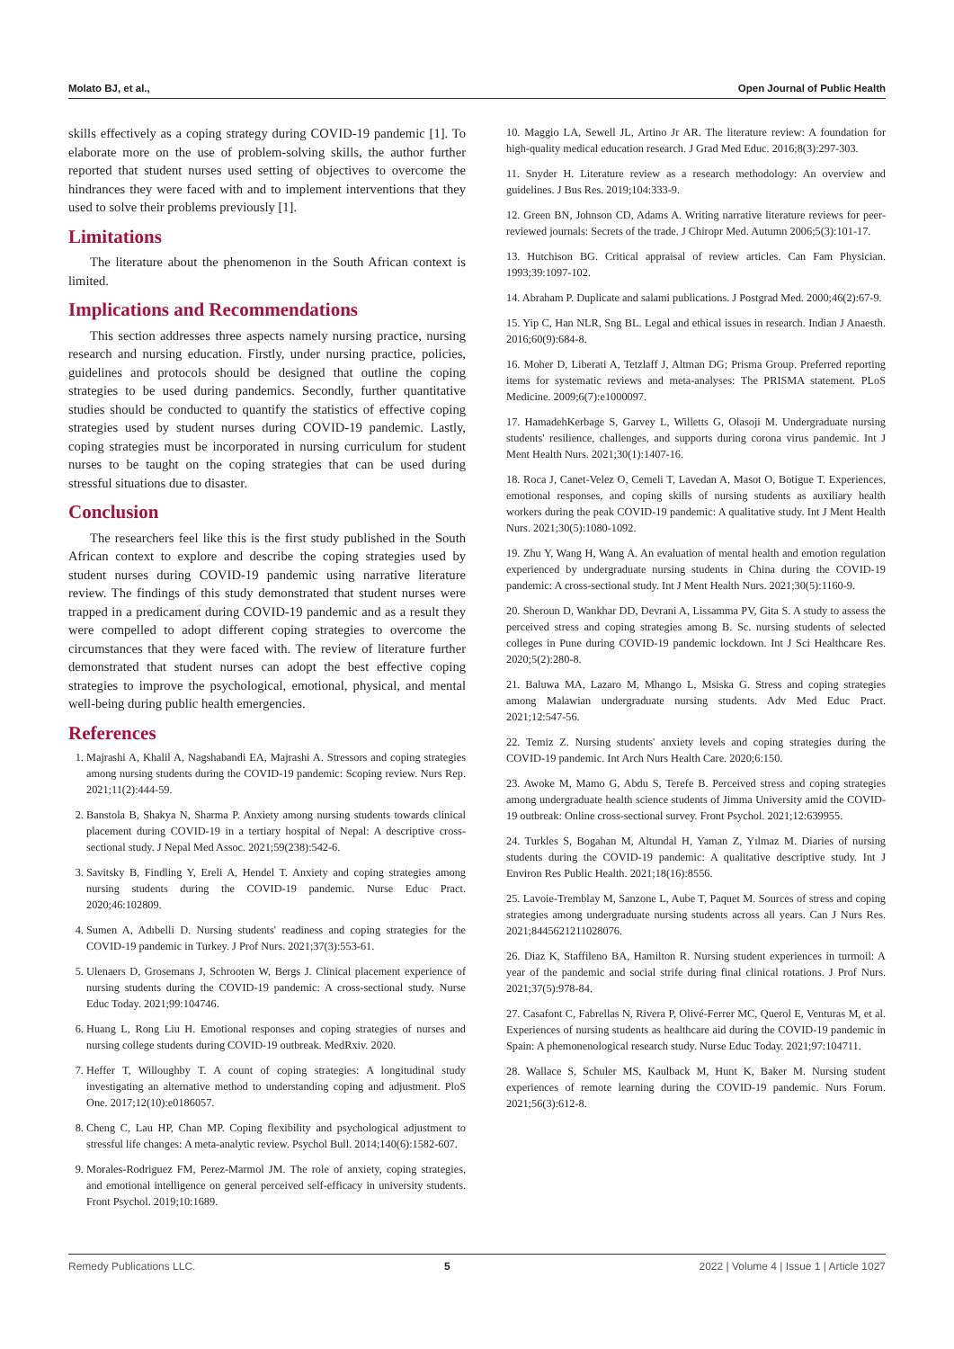Molato BJ, et al., Open Journal of Public Health
skills effectively as a coping strategy during COVID-19 pandemic [1]. To elaborate more on the use of problem-solving skills, the author further reported that student nurses used setting of objectives to overcome the hindrances they were faced with and to implement interventions that they used to solve their problems previously [1].
Limitations
The literature about the phenomenon in the South African context is limited.
Implications and Recommendations
This section addresses three aspects namely nursing practice, nursing research and nursing education. Firstly, under nursing practice, policies, guidelines and protocols should be designed that outline the coping strategies to be used during pandemics. Secondly, further quantitative studies should be conducted to quantify the statistics of effective coping strategies used by student nurses during COVID-19 pandemic. Lastly, coping strategies must be incorporated in nursing curriculum for student nurses to be taught on the coping strategies that can be used during stressful situations due to disaster.
Conclusion
The researchers feel like this is the first study published in the South African context to explore and describe the coping strategies used by student nurses during COVID-19 pandemic using narrative literature review. The findings of this study demonstrated that student nurses were trapped in a predicament during COVID-19 pandemic and as a result they were compelled to adopt different coping strategies to overcome the circumstances that they were faced with. The review of literature further demonstrated that student nurses can adopt the best effective coping strategies to improve the psychological, emotional, physical, and mental well-being during public health emergencies.
References
1. Majrashi A, Khalil A, Nagshabandi EA, Majrashi A. Stressors and coping strategies among nursing students during the COVID-19 pandemic: Scoping review. Nurs Rep. 2021;11(2):444-59.
2. Banstola B, Shakya N, Sharma P. Anxiety among nursing students towards clinical placement during COVID-19 in a tertiary hospital of Nepal: A descriptive cross-sectional study. J Nepal Med Assoc. 2021;59(238):542-6.
3. Savitsky B, Findling Y, Ereli A, Hendel T. Anxiety and coping strategies among nursing students during the COVID-19 pandemic. Nurse Educ Pract. 2020;46:102809.
4. Sumen A, Adıbelli D. Nursing students' readiness and coping strategies for the COVID-19 pandemic in Turkey. J Prof Nurs. 2021;37(3):553-61.
5. Ulenaers D, Grosemans J, Schrooten W, Bergs J. Clinical placement experience of nursing students during the COVID-19 pandemic: A cross-sectional study. Nurse Educ Today. 2021;99:104746.
6. Huang L, Rong Liu H. Emotional responses and coping strategies of nurses and nursing college students during COVID-19 outbreak. MedRxiv. 2020.
7. Heffer T, Willoughby T. A count of coping strategies: A longitudinal study investigating an alternative method to understanding coping and adjustment. PloS One. 2017;12(10):e0186057.
8. Cheng C, Lau HP, Chan MP. Coping flexibility and psychological adjustment to stressful life changes: A meta-analytic review. Psychol Bull. 2014;140(6):1582-607.
9. Morales-Rodriguez FM, Perez-Marmol JM. The role of anxiety, coping strategies, and emotional intelligence on general perceived self-efficacy in university students. Front Psychol. 2019;10:1689.
10. Maggio LA, Sewell JL, Artino Jr AR. The literature review: A foundation for high-quality medical education research. J Grad Med Educ. 2016;8(3):297-303.
11. Snyder H. Literature review as a research methodology: An overview and guidelines. J Bus Res. 2019;104:333-9.
12. Green BN, Johnson CD, Adams A. Writing narrative literature reviews for peer-reviewed journals: Secrets of the trade. J Chiropr Med. Autumn 2006;5(3):101-17.
13. Hutchison BG. Critical appraisal of review articles. Can Fam Physician. 1993;39:1097-102.
14. Abraham P. Duplicate and salami publications. J Postgrad Med. 2000;46(2):67-9.
15. Yip C, Han NLR, Sng BL. Legal and ethical issues in research. Indian J Anaesth. 2016;60(9):684-8.
16. Moher D, Liberati A, Tetzlaff J, Altman DG; Prisma Group. Preferred reporting items for systematic reviews and meta-analyses: The PRISMA statement. PLoS Medicine. 2009;6(7):e1000097.
17. HamadehKerbage S, Garvey L, Willetts G, Olasoji M. Undergraduate nursing students' resilience, challenges, and supports during corona virus pandemic. Int J Ment Health Nurs. 2021;30(1):1407-16.
18. Roca J, Canet-Velez O, Cemeli T, Lavedan A, Masot O, Botigue T. Experiences, emotional responses, and coping skills of nursing students as auxiliary health workers during the peak COVID-19 pandemic: A qualitative study. Int J Ment Health Nurs. 2021;30(5):1080-1092.
19. Zhu Y, Wang H, Wang A. An evaluation of mental health and emotion regulation experienced by undergraduate nursing students in China during the COVID-19 pandemic: A cross-sectional study. Int J Ment Health Nurs. 2021;30(5):1160-9.
20. Sheroun D, Wankhar DD, Devrani A, Lissamma PV, Gita S. A study to assess the perceived stress and coping strategies among B. Sc. nursing students of selected colleges in Pune during COVID-19 pandemic lockdown. Int J Sci Healthcare Res. 2020;5(2):280-8.
21. Baluwa MA, Lazaro M, Mhango L, Msiska G. Stress and coping strategies among Malawian undergraduate nursing students. Adv Med Educ Pract. 2021;12:547-56.
22. Temiz Z. Nursing students' anxiety levels and coping strategies during the COVID-19 pandemic. Int Arch Nurs Health Care. 2020;6:150.
23. Awoke M, Mamo G, Abdu S, Terefe B. Perceived stress and coping strategies among undergraduate health science students of Jimma University amid the COVID-19 outbreak: Online cross-sectional survey. Front Psychol. 2021;12:639955.
24. Turkles S, Bogahan M, Altundal H, Yaman Z, Yılmaz M. Diaries of nursing students during the COVID-19 pandemic: A qualitative descriptive study. Int J Environ Res Public Health. 2021;18(16):8556.
25. Lavoie-Tremblay M, Sanzone L, Aube T, Paquet M. Sources of stress and coping strategies among undergraduate nursing students across all years. Can J Nurs Res. 2021;8445621211028076.
26. Diaz K, Staffileno BA, Hamilton R. Nursing student experiences in turmoil: A year of the pandemic and social strife during final clinical rotations. J Prof Nurs. 2021;37(5):978-84.
27. Casafont C, Fabrellas N, Rivera P, Olivé-Ferrer MC, Querol E, Venturas M, et al. Experiences of nursing students as healthcare aid during the COVID-19 pandemic in Spain: A phemonenological research study. Nurse Educ Today. 2021;97:104711.
28. Wallace S, Schuler MS, Kaulback M, Hunt K, Baker M. Nursing student experiences of remote learning during the COVID-19 pandemic. Nurs Forum. 2021;56(3):612-8.
Remedy Publications LLC. 5 2022 | Volume 4 | Issue 1 | Article 1027